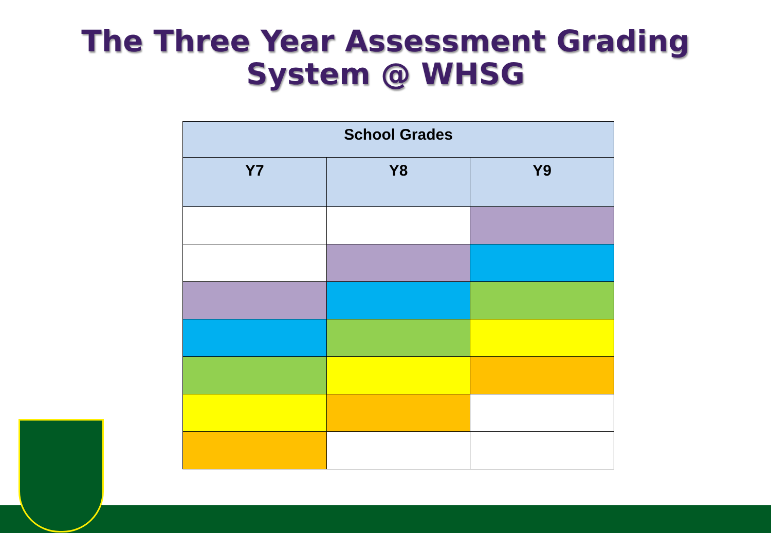The Three Year Assessment Grading
System @ WHSG
| School Grades | | |
| --- | --- | --- |
| Y7 | Y8 | Y9 |